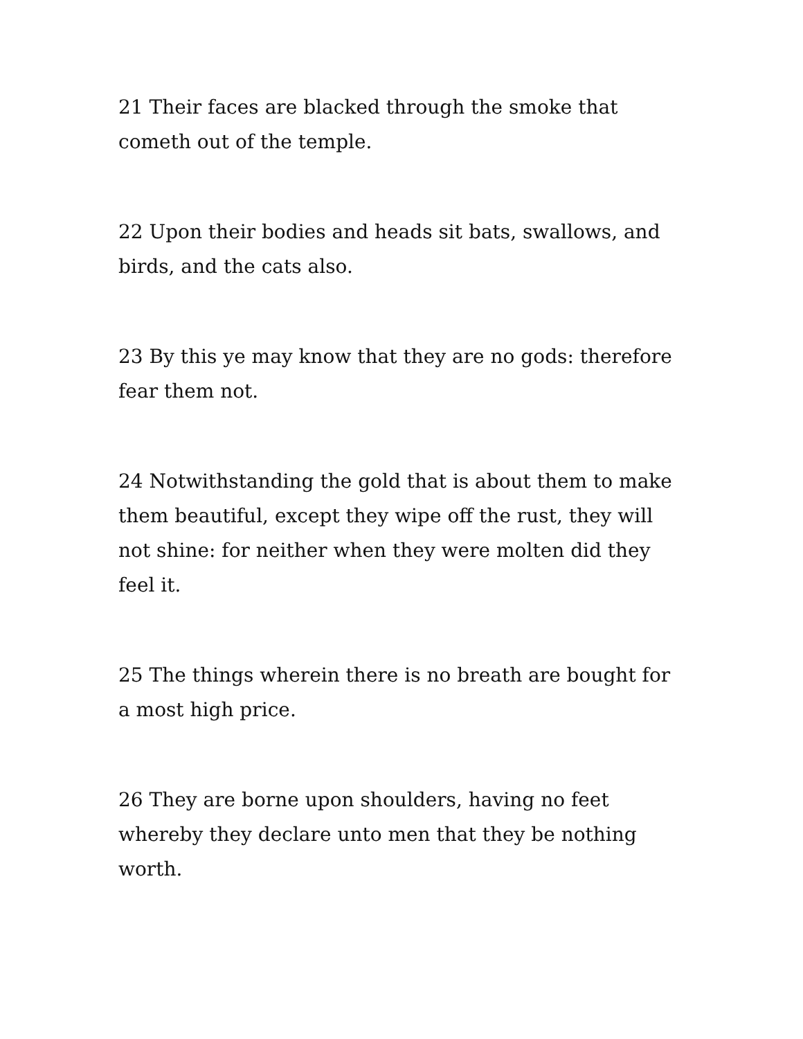21 Their faces are blacked through the smoke that cometh out of the temple.
22 Upon their bodies and heads sit bats, swallows, and birds, and the cats also.
23 By this ye may know that they are no gods: therefore fear them not.
24 Notwithstanding the gold that is about them to make them beautiful, except they wipe off the rust, they will not shine: for neither when they were molten did they feel it.
25 The things wherein there is no breath are bought for a most high price.
26 They are borne upon shoulders, having no feet whereby they declare unto men that they be nothing worth.